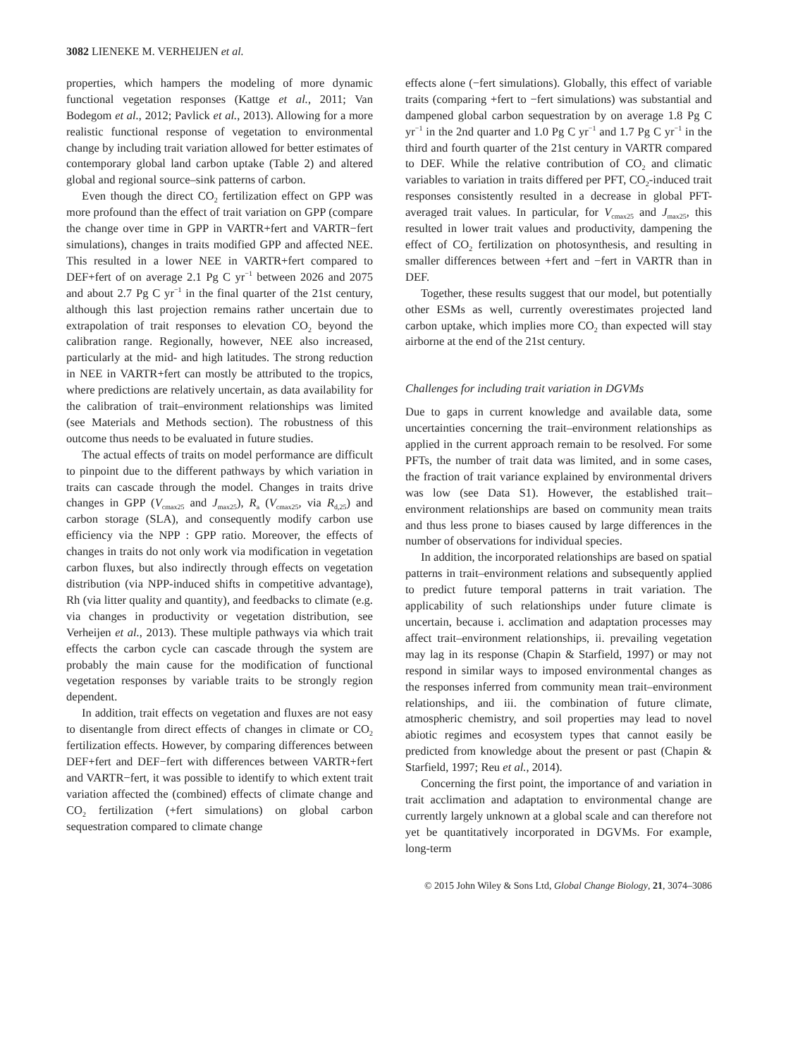3082 LIENEKE M. VERHEIJEN et al.
properties, which hampers the modeling of more dynamic functional vegetation responses (Kattge et al., 2011; Van Bodegom et al., 2012; Pavlick et al., 2013). Allowing for a more realistic functional response of vegetation to environmental change by including trait variation allowed for better estimates of contemporary global land carbon uptake (Table 2) and altered global and regional source–sink patterns of carbon.
Even though the direct CO<sub>2</sub> fertilization effect on GPP was more profound than the effect of trait variation on GPP (compare the change over time in GPP in VARTR+fert and VARTR−fert simulations), changes in traits modified GPP and affected NEE. This resulted in a lower NEE in VARTR+fert compared to DEF+fert of on average 2.1 Pg C yr<sup>−1</sup> between 2026 and 2075 and about 2.7 Pg C yr<sup>−1</sup> in the final quarter of the 21st century, although this last projection remains rather uncertain due to extrapolation of trait responses to elevation CO<sub>2</sub> beyond the calibration range. Regionally, however, NEE also increased, particularly at the mid- and high latitudes. The strong reduction in NEE in VARTR+fert can mostly be attributed to the tropics, where predictions are relatively uncertain, as data availability for the calibration of trait–environment relationships was limited (see Materials and Methods section). The robustness of this outcome thus needs to be evaluated in future studies.
The actual effects of traits on model performance are difficult to pinpoint due to the different pathways by which variation in traits can cascade through the model. Changes in traits drive changes in GPP (V<sub>cmax25</sub> and J<sub>max25</sub>), R<sub>a</sub> (V<sub>cmax25</sub>, via R<sub>d,25</sub>) and carbon storage (SLA), and consequently modify carbon use efficiency via the NPP : GPP ratio. Moreover, the effects of changes in traits do not only work via modification in vegetation carbon fluxes, but also indirectly through effects on vegetation distribution (via NPP-induced shifts in competitive advantage), Rh (via litter quality and quantity), and feedbacks to climate (e.g. via changes in productivity or vegetation distribution, see Verheijen et al., 2013). These multiple pathways via which trait effects the carbon cycle can cascade through the system are probably the main cause for the modification of functional vegetation responses by variable traits to be strongly region dependent.
In addition, trait effects on vegetation and fluxes are not easy to disentangle from direct effects of changes in climate or CO<sub>2</sub> fertilization effects. However, by comparing differences between DEF+fert and DEF−fert with differences between VARTR+fert and VARTR−fert, it was possible to identify to which extent trait variation affected the (combined) effects of climate change and CO<sub>2</sub> fertilization (+fert simulations) on global carbon sequestration compared to climate change
effects alone (−fert simulations). Globally, this effect of variable traits (comparing +fert to −fert simulations) was substantial and dampened global carbon sequestration by on average 1.8 Pg C yr<sup>−1</sup> in the 2nd quarter and 1.0 Pg C yr<sup>−1</sup> and 1.7 Pg C yr<sup>−1</sup> in the third and fourth quarter of the 21st century in VARTR compared to DEF. While the relative contribution of CO<sub>2</sub> and climatic variables to variation in traits differed per PFT, CO<sub>2</sub>-induced trait responses consistently resulted in a decrease in global PFT-averaged trait values. In particular, for V<sub>cmax25</sub> and J<sub>max25</sub>, this resulted in lower trait values and productivity, dampening the effect of CO<sub>2</sub> fertilization on photosynthesis, and resulting in smaller differences between +fert and −fert in VARTR than in DEF.
Together, these results suggest that our model, but potentially other ESMs as well, currently overestimates projected land carbon uptake, which implies more CO<sub>2</sub> than expected will stay airborne at the end of the 21st century.
Challenges for including trait variation in DGVMs
Due to gaps in current knowledge and available data, some uncertainties concerning the trait–environment relationships as applied in the current approach remain to be resolved. For some PFTs, the number of trait data was limited, and in some cases, the fraction of trait variance explained by environmental drivers was low (see Data S1). However, the established trait–environment relationships are based on community mean traits and thus less prone to biases caused by large differences in the number of observations for individual species.
In addition, the incorporated relationships are based on spatial patterns in trait–environment relations and subsequently applied to predict future temporal patterns in trait variation. The applicability of such relationships under future climate is uncertain, because i. acclimation and adaptation processes may affect trait–environment relationships, ii. prevailing vegetation may lag in its response (Chapin & Starfield, 1997) or may not respond in similar ways to imposed environmental changes as the responses inferred from community mean trait–environment relationships, and iii. the combination of future climate, atmospheric chemistry, and soil properties may lead to novel abiotic regimes and ecosystem types that cannot easily be predicted from knowledge about the present or past (Chapin & Starfield, 1997; Reu et al., 2014).
Concerning the first point, the importance of and variation in trait acclimation and adaptation to environmental change are currently largely unknown at a global scale and can therefore not yet be quantitatively incorporated in DGVMs. For example, long-term
© 2015 John Wiley & Sons Ltd, Global Change Biology, 21, 3074–3086